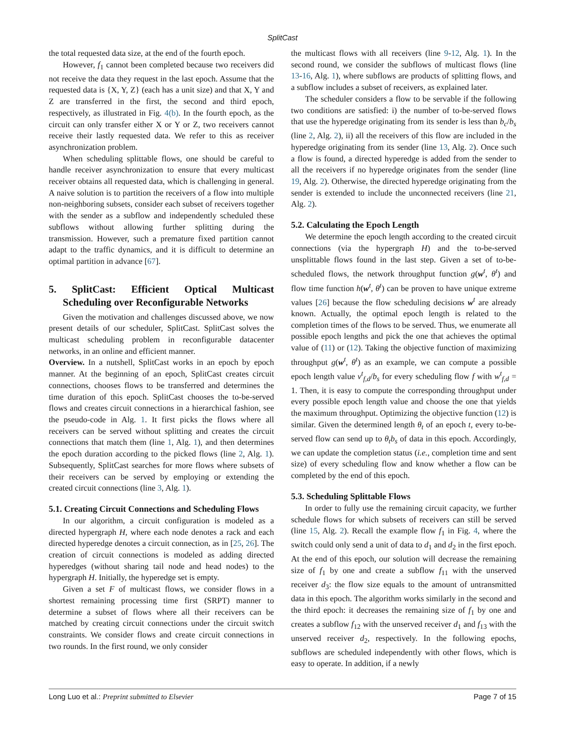SplitCast
the total requested data size, at the end of the fourth epoch.
However, f<sub>1</sub> cannot been completed because two receivers did not receive the data they request in the last epoch. Assume that the requested data is {X, Y, Z} (each has a unit size) and that X, Y and Z are transferred in the first, the second and third epoch, respectively, as illustrated in Fig. 4(b). In the fourth epoch, as the circuit can only transfer either X or Y or Z, two receivers cannot receive their lastly requested data. We refer to this as receiver asynchronization problem.
When scheduling splittable flows, one should be careful to handle receiver asynchronization to ensure that every multicast receiver obtains all requested data, which is challenging in general. A naive solution is to partition the receivers of a flow into multiple non-neighboring subsets, consider each subset of receivers together with the sender as a subflow and independently scheduled these subflows without allowing further splitting during the transmission. However, such a premature fixed partition cannot adapt to the traffic dynamics, and it is difficult to determine an optimal partition in advance [67].
5. SplitCast: Efficient Optical Multicast Scheduling over Reconfigurable Networks
Given the motivation and challenges discussed above, we now present details of our scheduler, SplitCast. SplitCast solves the multicast scheduling problem in reconfigurable datacenter networks, in an online and efficient manner.
Overview. In a nutshell, SplitCast works in an epoch by epoch manner. At the beginning of an epoch, SplitCast creates circuit connections, chooses flows to be transferred and determines the time duration of this epoch. SplitCast chooses the to-be-served flows and creates circuit connections in a hierarchical fashion, see the pseudo-code in Alg. 1. It first picks the flows where all receivers can be served without splitting and creates the circuit connections that match them (line 1, Alg. 1), and then determines the epoch duration according to the picked flows (line 2, Alg. 1). Subsequently, SplitCast searches for more flows where subsets of their receivers can be served by employing or extending the created circuit connections (line 3, Alg. 1).
5.1. Creating Circuit Connections and Scheduling Flows
In our algorithm, a circuit configuration is modeled as a directed hypergraph H, where each node denotes a rack and each directed hyperedge denotes a circuit connection, as in [25, 26]. The creation of circuit connections is modeled as adding directed hyperedges (without sharing tail node and head nodes) to the hypergraph H. Initially, the hyperedge set is empty.
Given a set F of multicast flows, we consider flows in a shortest remaining processing time first (SRPT) manner to determine a subset of flows where all their receivers can be matched by creating circuit connections under the circuit switch constraints. We consider flows and create circuit connections in two rounds. In the first round, we only consider
the multicast flows with all receivers (line 9-12, Alg. 1). In the second round, we consider the subflows of multicast flows (line 13-16, Alg. 1), where subflows are products of splitting flows, and a subflow includes a subset of receivers, as explained later.
The scheduler considers a flow to be servable if the following two conditions are satisfied: i) the number of to-be-served flows that use the hyperedge originating from its sender is less than b<sub>c</sub>/b<sub>s</sub> (line 2, Alg. 2), ii) all the receivers of this flow are included in the hyperedge originating from its sender (line 13, Alg. 2). Once such a flow is found, a directed hyperedge is added from the sender to all the receivers if no hyperedge originates from the sender (line 19, Alg. 2). Otherwise, the directed hyperedge originating from the sender is extended to include the unconnected receivers (line 21, Alg. 2).
5.2. Calculating the Epoch Length
We determine the epoch length according to the created circuit connections (via the hypergraph H) and the to-be-served unsplittable flows found in the last step. Given a set of to-be-scheduled flows, the network throughput function g(w<sup>t</sup>, θ<sup>t</sup>) and flow time function h(w<sup>t</sup>, θ<sup>t</sup>) can be proven to have unique extreme values [26] because the flow scheduling decisions w<sup>t</sup> are already known. Actually, the optimal epoch length is related to the completion times of the flows to be served. Thus, we enumerate all possible epoch lengths and pick the one that achieves the optimal value of (11) or (12). Taking the objective function of maximizing throughput g(w<sup>t</sup>, θ<sup>t</sup>) as an example, we can compute a possible epoch length value v<sup>t</sup><sub>f,d</sub>/b<sub>s</sub> for every scheduling flow f with w<sup>t</sup><sub>f,d</sub> = 1. Then, it is easy to compute the corresponding throughput under every possible epoch length value and choose the one that yields the maximum throughput. Optimizing the objective function (12) is similar. Given the determined length θ<sub>t</sub> of an epoch t, every to-be-served flow can send up to θ<sub>t</sub>b<sub>s</sub> of data in this epoch. Accordingly, we can update the completion status (i.e., completion time and sent size) of every scheduling flow and know whether a flow can be completed by the end of this epoch.
5.3. Scheduling Splittable Flows
In order to fully use the remaining circuit capacity, we further schedule flows for which subsets of receivers can still be served (line 15, Alg. 2). Recall the example flow f<sub>1</sub> in Fig. 4, where the switch could only send a unit of data to d<sub>1</sub> and d<sub>2</sub> in the first epoch. At the end of this epoch, our solution will decrease the remaining size of f<sub>1</sub> by one and create a subflow f<sub>11</sub> with the unserved receiver d<sub>3</sub>: the flow size equals to the amount of untransmitted data in this epoch. The algorithm works similarly in the second and the third epoch: it decreases the remaining size of f<sub>1</sub> by one and creates a subflow f<sub>12</sub> with the unserved receiver d<sub>1</sub> and f<sub>13</sub> with the unserved receiver d<sub>2</sub>, respectively. In the following epochs, subflows are scheduled independently with other flows, which is easy to operate. In addition, if a newly
Long Luo et al.: Preprint submitted to Elsevier Page 7 of 15